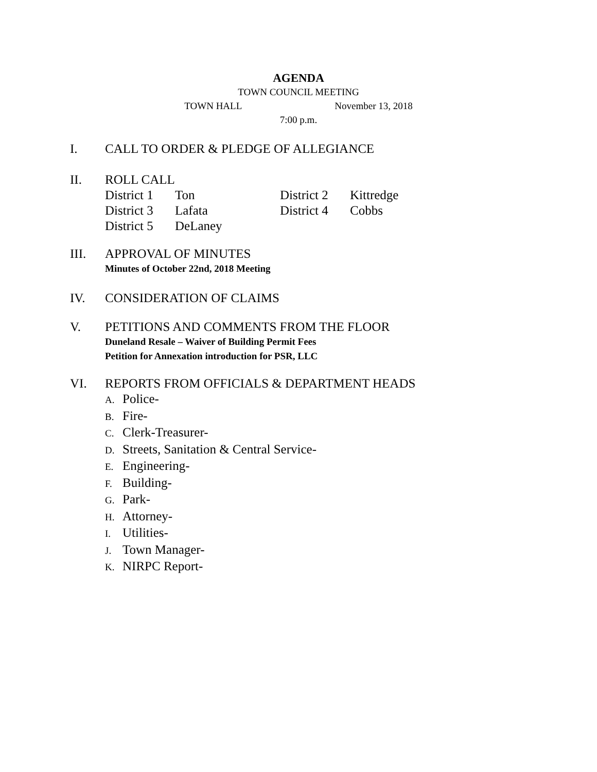AGENDA
TOWN COUNCIL MEETING
TOWN HALL November 13, 2018
7:00 p.m.
I. CALL TO ORDER & PLEDGE OF ALLEGIANCE
II. ROLL CALL
| District 1 | Ton | District 2 | Kittredge |
| District 3 | Lafata | District 4 | Cobbs |
| District 5 | DeLaney | | |
III. APPROVAL OF MINUTES
Minutes of October 22nd, 2018 Meeting
IV. CONSIDERATION OF CLAIMS
V. PETITIONS AND COMMENTS FROM THE FLOOR
Duneland Resale – Waiver of Building Permit Fees
Petition for Annexation introduction for PSR, LLC
VI. REPORTS FROM OFFICIALS & DEPARTMENT HEADS
A. Police-
B. Fire-
C. Clerk-Treasurer-
D. Streets, Sanitation & Central Service-
E. Engineering-
F. Building-
G. Park-
H. Attorney-
I. Utilities-
J. Town Manager-
K. NIRPC Report-